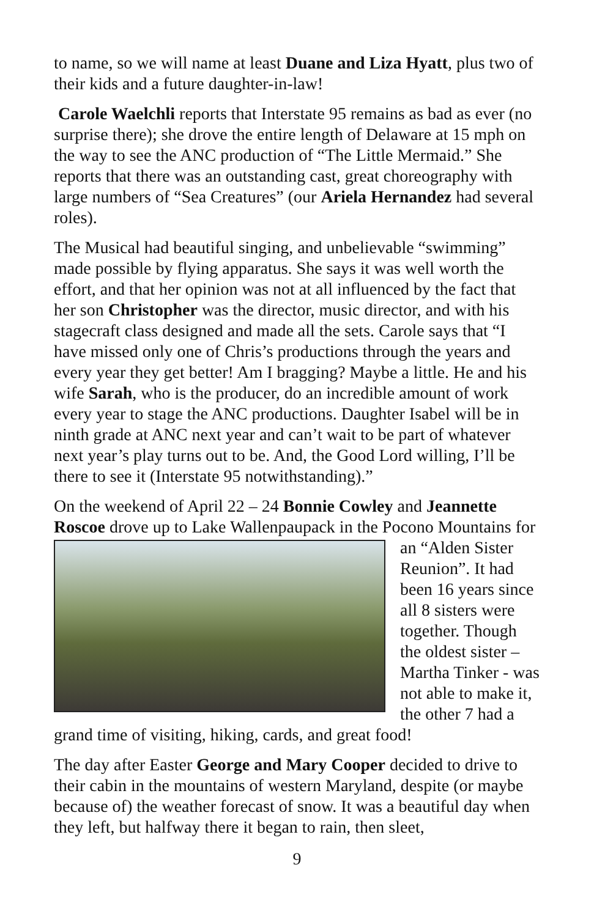to name, so we will name at least Duane and Liza Hyatt, plus two of their kids and a future daughter-in-law!
Carole Waelchli reports that Interstate 95 remains as bad as ever (no surprise there); she drove the entire length of Delaware at 15 mph on the way to see the ANC production of “The Little Mermaid.” She reports that there was an outstanding cast, great choreography with large numbers of “Sea Creatures” (our Ariela Hernandez had several roles).
The Musical had beautiful singing, and unbelievable “swimming” made possible by flying apparatus. She says it was well worth the effort, and that her opinion was not at all influenced by the fact that her son Christopher was the director, music director, and with his stagecraft class designed and made all the sets. Carole says that “I have missed only one of Chris’s productions through the years and every year they get better! Am I bragging? Maybe a little. He and his wife Sarah, who is the producer, do an incredible amount of work every year to stage the ANC productions. Daughter Isabel will be in ninth grade at ANC next year and can’t wait to be part of whatever next year’s play turns out to be. And, the Good Lord willing, I’ll be there to see it (Interstate 95 notwithstanding).”
On the weekend of April 22 – 24 Bonnie Cowley and Jeannette Roscoe drove up to Lake Wallenpaupack in the Pocono Mountains for an “Alden Sister Reunion”. It had been 16 years since all 8 sisters were together. Though the oldest sister – Martha Tinker - was not able to make it, the other 7 had a grand time of visiting, hiking, cards, and great food!
The day after Easter George and Mary Cooper decided to drive to their cabin in the mountains of western Maryland, despite (or maybe because of) the weather forecast of snow. It was a beautiful day when they left, but halfway there it began to rain, then sleet,
9